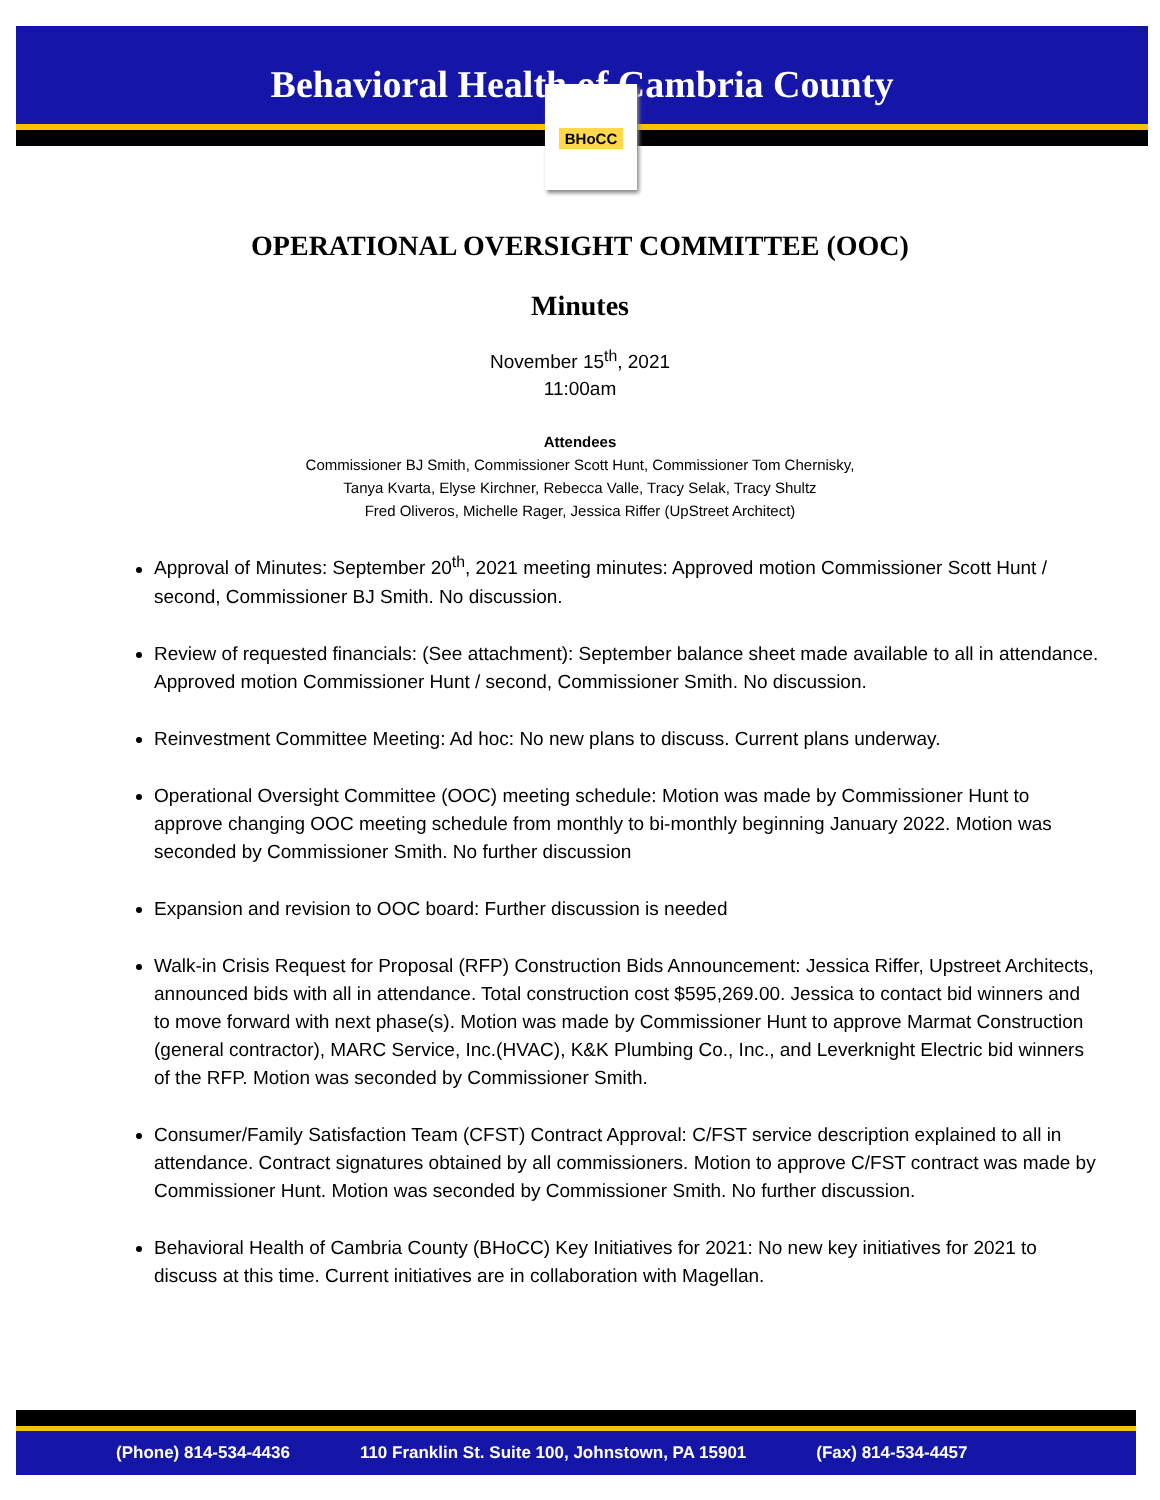Behavioral Health of Cambria County
BHoCC
OPERATIONAL OVERSIGHT COMMITTEE (OOC)
Minutes
November 15<sup>th</sup>, 2021
11:00am
Attendees
Commissioner BJ Smith, Commissioner Scott Hunt, Commissioner Tom Chernisky,
Tanya Kvarta, Elyse Kirchner, Rebecca Valle, Tracy Selak, Tracy Shultz
Fred Oliveros, Michelle Rager, Jessica Riffer (UpStreet Architect)
Approval of Minutes: September 20<sup>th</sup>, 2021 meeting minutes: Approved motion Commissioner Scott Hunt / second, Commissioner BJ Smith. No discussion.
Review of requested financials: (See attachment): September balance sheet made available to all in attendance. Approved motion Commissioner Hunt / second, Commissioner Smith. No discussion.
Reinvestment Committee Meeting: Ad hoc: No new plans to discuss. Current plans underway.
Operational Oversight Committee (OOC) meeting schedule: Motion was made by Commissioner Hunt to approve changing OOC meeting schedule from monthly to bi-monthly beginning January 2022. Motion was seconded by Commissioner Smith. No further discussion
Expansion and revision to OOC board: Further discussion is needed
Walk-in Crisis Request for Proposal (RFP) Construction Bids Announcement: Jessica Riffer, Upstreet Architects, announced bids with all in attendance. Total construction cost $595,269.00. Jessica to contact bid winners and to move forward with next phase(s). Motion was made by Commissioner Hunt to approve Marmat Construction (general contractor), MARC Service, Inc.(HVAC), K&K Plumbing Co., Inc., and Leverknight Electric bid winners of the RFP. Motion was seconded by Commissioner Smith.
Consumer/Family Satisfaction Team (CFST) Contract Approval: C/FST service description explained to all in attendance. Contract signatures obtained by all commissioners. Motion to approve C/FST contract was made by Commissioner Hunt. Motion was seconded by Commissioner Smith. No further discussion.
Behavioral Health of Cambria County (BHoCC) Key Initiatives for 2021: No new key initiatives for 2021 to discuss at this time. Current initiatives are in collaboration with Magellan.
(Phone) 814-534-4436 110 Franklin St. Suite 100, Johnstown, PA 15901 (Fax) 814-534-4457